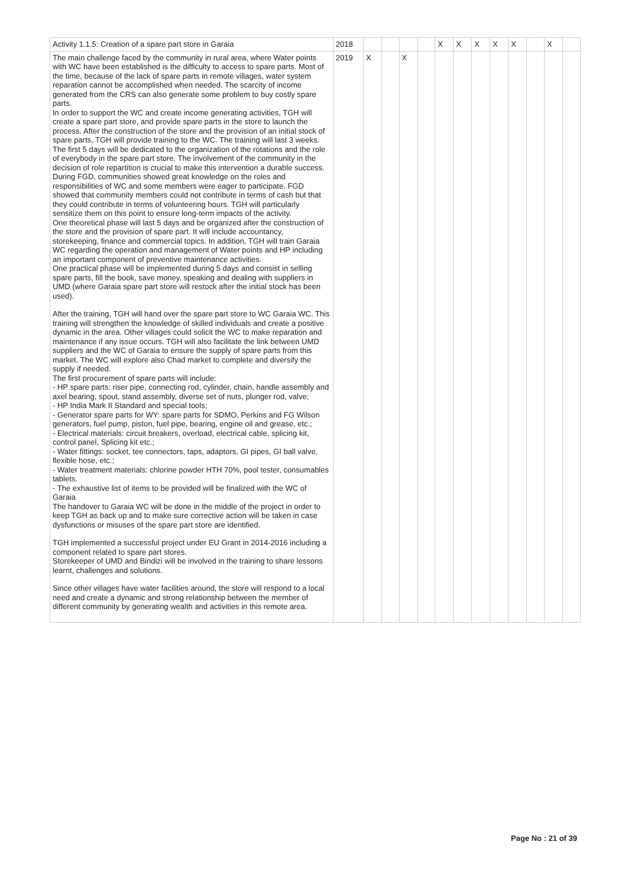| Activity 1.1.5: Creation of a spare part store in Garaia | 2018 | | | | | X | X | X | X | X | | X | |
| The main challenge faced by the community in rural area, where Water points with WC have been established is the difficulty to access to spare parts. Most of the time, because of the lack of spare parts in remote villages, water system reparation cannot be accomplished when needed. The scarcity of income generated from the CRS can also generate some problem to buy costly spare parts. In order to support the WC and create income generating activities, TGH will create a spare part store, and provide spare parts in the store to launch the process. After the construction of the store and the provision of an initial stock of spare parts, TGH will provide training to the WC. The training will last 3 weeks. The first 5 days will be dedicated to the organization of the rotations and the role of everybody in the spare part store. The involvement of the community in the decision of role repartition is crucial to make this intervention a durable success. During FGD, communities showed great knowledge on the roles and responsibilities of WC and some members were eager to participate. FGD showed that community members could not contribute in terms of cash but that they could contribute in terms of volunteering hours. TGH will particularly sensitize them on this point to ensure long-term impacts of the activity. One theoretical phase will last 5 days and be organized after the construction of the store and the provision of spare part. It will include accountancy, storekeeping, finance and commercial topics. In addition, TGH will train Garaia WC regarding the operation and management of Water points and HP including an important component of preventive maintenance activities. One practical phase will be implemented during 5 days and consist in selling spare parts, fill the book, save money, speaking and dealing with suppliers in UMD (where Garaia spare part store will restock after the initial stock has been used). After the training, TGH will hand over the spare part store to WC Garaia WC. This training will strengthen the knowledge of skilled individuals and create a positive dynamic in the area. Other villages could solicit the WC to make reparation and maintenance if any issue occurs. TGH will also facilitate the link between UMD suppliers and the WC of Garaia to ensure the supply of spare parts from this market. The WC will explore also Chad market to complete and diversify the supply if needed. The first procurement of spare parts will include: - HP spare parts: riser pipe, connecting rod, cylinder, chain, handle assembly and axel bearing, spout, stand assembly, diverse set of nuts, plunger rod, valve; - HP India Mark II Standard and special tools; - Generator spare parts for WY: spare parts for SDMO, Perkins and FG Wilson generators, fuel pump, piston, fuel pipe, bearing, engine oil and grease, etc.; - Electrical materials: circuit breakers, overload, electrical cable, splicing kit, control panel, Splicing kit etc.; - Water fittings: socket, tee connectors, taps, adaptors, GI pipes, GI ball valve, flexible hose, etc.; - Water treatment materials: chlorine powder HTH 70%, pool tester, consumables tablets. - The exhaustive list of items to be provided will be finalized with the WC of Garaia The handover to Garaia WC will be done in the middle of the project in order to keep TGH as back up and to make sure corrective action will be taken in case dysfunctions or misuses of the spare part store are identified. TGH implemented a successful project under EU Grant in 2014-2016 including a component related to spare part stores. Storekeeper of UMD and Bindizi will be involved in the training to share lessons learnt, challenges and solutions. Since other villages have water facilities around, the store will respond to a local need and create a dynamic and strong relationship between the member of different community by generating wealth and activities in this remote area. | 2019 | X | | X | | | | | | | | | |
Page No : 21 of 39